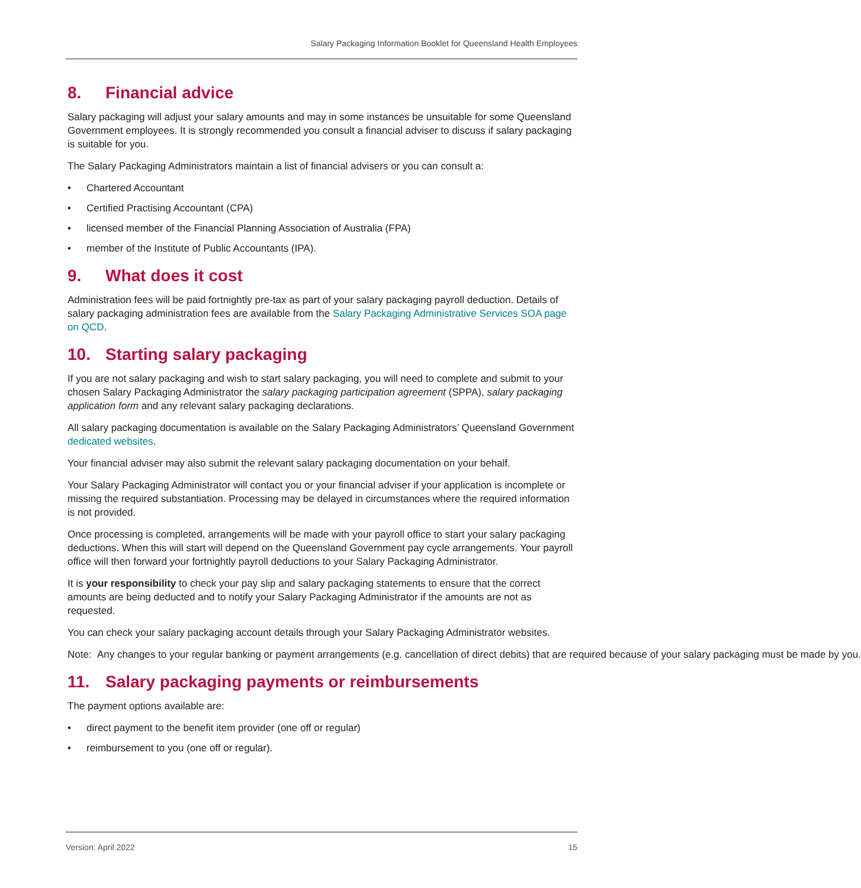Salary Packaging Information Booklet for Queensland Health Employees
8. Financial advice
Salary packaging will adjust your salary amounts and may in some instances be unsuitable for some Queensland Government employees. It is strongly recommended you consult a financial adviser to discuss if salary packaging is suitable for you.
The Salary Packaging Administrators maintain a list of financial advisers or you can consult a:
• Chartered Accountant
• Certified Practising Accountant (CPA)
• licensed member of the Financial Planning Association of Australia (FPA)
• member of the Institute of Public Accountants (IPA).
9. What does it cost
Administration fees will be paid fortnightly pre-tax as part of your salary packaging payroll deduction. Details of salary packaging administration fees are available from the Salary Packaging Administrative Services SOA page on QCD.
10. Starting salary packaging
If you are not salary packaging and wish to start salary packaging, you will need to complete and submit to your chosen Salary Packaging Administrator the salary packaging participation agreement (SPPA), salary packaging application form and any relevant salary packaging declarations.
All salary packaging documentation is available on the Salary Packaging Administrators’ Queensland Government dedicated websites.
Your financial adviser may also submit the relevant salary packaging documentation on your behalf.
Your Salary Packaging Administrator will contact you or your financial adviser if your application is incomplete or missing the required substantiation. Processing may be delayed in circumstances where the required information is not provided.
Once processing is completed, arrangements will be made with your payroll office to start your salary packaging deductions. When this will start will depend on the Queensland Government pay cycle arrangements. Your payroll office will then forward your fortnightly payroll deductions to your Salary Packaging Administrator.
It is your responsibility to check your pay slip and salary packaging statements to ensure that the correct amounts are being deducted and to notify your Salary Packaging Administrator if the amounts are not as requested.
You can check your salary packaging account details through your Salary Packaging Administrator websites.
Note: Any changes to your regular banking or payment arrangements (e.g. cancellation of direct debits) that are required because of your salary packaging must be made by you.
11. Salary packaging payments or reimbursements
The payment options available are:
• direct payment to the benefit item provider (one off or regular)
• reimbursement to you (one off or regular).
Version: April 2022 15